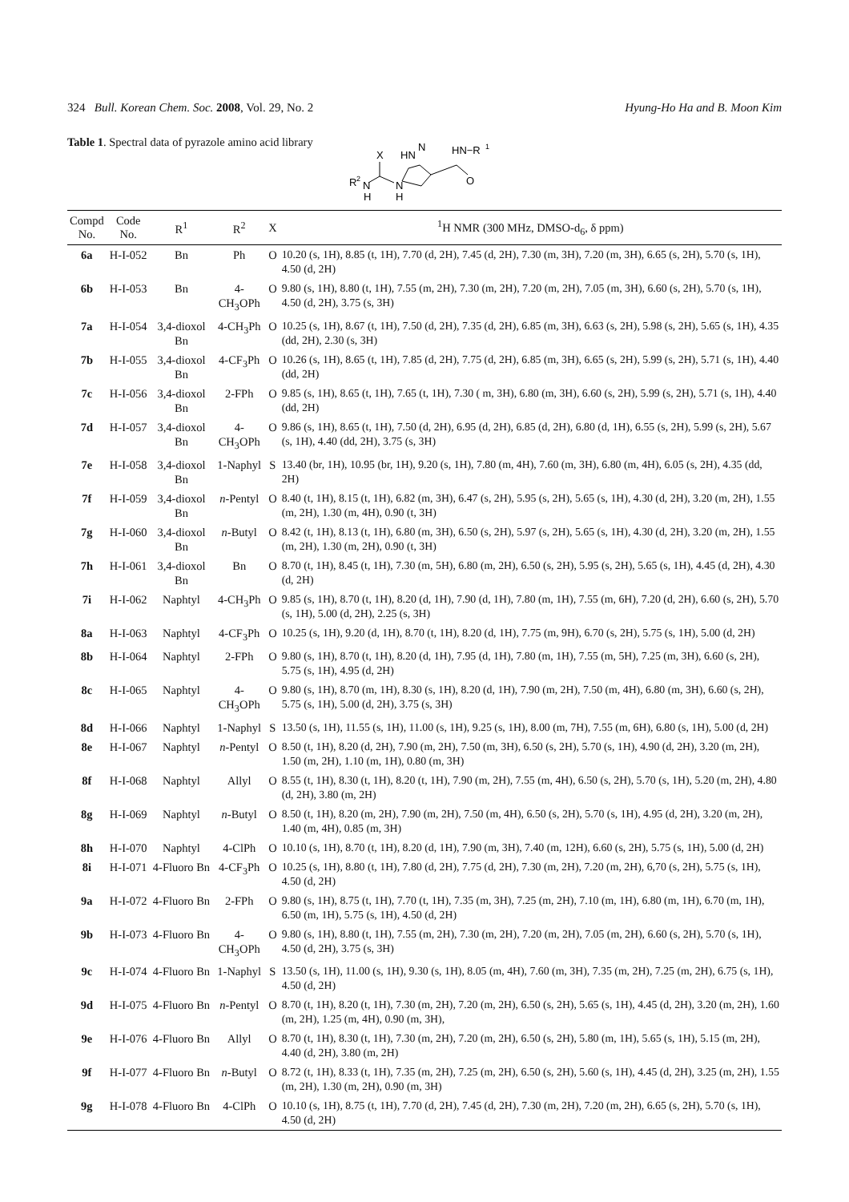324 Bull. Korean Chem. Soc. 2008, Vol. 29, No. 2 Hyung-Ho Ha and B. Moon Kim
Table 1. Spectral data of pyrazole amino acid library
X
HN
N
HN−R
1
R
2
N
H
N
H
O
| Compd No. | Code No. | R<sup>1</sup> | R<sup>2</sup> | X | <sup>1</sup>H NMR (300 MHz, DMSO-d<sub>6</sub>, δ ppm) |
| --- | --- | --- | --- | --- | --- |
| 6a | H-I-052 | Bn | Ph | O | 10.20 (s, 1H), 8.85 (t, 1H), 7.70 (d, 2H), 7.45 (d, 2H), 7.30 (m, 3H), 7.20 (m, 3H), 6.65 (s, 2H), 5.70 (s, 1H), 4.50 (d, 2H) |
| 6b | H-I-053 | Bn | 4-CH<sub>3</sub>OPh | O | 9.80 (s, 1H), 8.80 (t, 1H), 7.55 (m, 2H), 7.30 (m, 2H), 7.20 (m, 2H), 7.05 (m, 3H), 6.60 (s, 2H), 5.70 (s, 1H), 4.50 (d, 2H), 3.75 (s, 3H) |
| 7a | H-I-054 | 3,4-dioxol Bn | 4-CH<sub>3</sub>Ph | O | 10.25 (s, 1H), 8.67 (t, 1H), 7.50 (d, 2H), 7.35 (d, 2H), 6.85 (m, 3H), 6.63 (s, 2H), 5.98 (s, 2H), 5.65 (s, 1H), 4.35 (dd, 2H), 2.30 (s, 3H) |
| 7b | H-I-055 | 3,4-dioxol Bn | 4-CF<sub>3</sub>Ph | O | 10.26 (s, 1H), 8.65 (t, 1H), 7.85 (d, 2H), 7.75 (d, 2H), 6.85 (m, 3H), 6.65 (s, 2H), 5.99 (s, 2H), 5.71 (s, 1H), 4.40 (dd, 2H) |
| 7c | H-I-056 | 3,4-dioxol Bn | 2-FPh | O | 9.85 (s, 1H), 8.65 (t, 1H), 7.65 (t, 1H), 7.30 ( m, 3H), 6.80 (m, 3H), 6.60 (s, 2H), 5.99 (s, 2H), 5.71 (s, 1H), 4.40 (dd, 2H) |
| 7d | H-I-057 | 3,4-dioxol Bn | 4-CH<sub>3</sub>OPh | O | 9.86 (s, 1H), 8.65 (t, 1H), 7.50 (d, 2H), 6.95 (d, 2H), 6.85 (d, 2H), 6.80 (d, 1H), 6.55 (s, 2H), 5.99 (s, 2H), 5.67 (s, 1H), 4.40 (dd, 2H), 3.75 (s, 3H) |
| 7e | H-I-058 | 3,4-dioxol Bn | 1-Naphyl | S | 13.40 (br, 1H), 10.95 (br, 1H), 9.20 (s, 1H), 7.80 (m, 4H), 7.60 (m, 3H), 6.80 (m, 4H), 6.05 (s, 2H), 4.35 (dd, 2H) |
| 7f | H-I-059 | 3,4-dioxol Bn | n -Pentyl | O | 8.40 (t, 1H), 8.15 (t, 1H), 6.82 (m, 3H), 6.47 (s, 2H), 5.95 (s, 2H), 5.65 (s, 1H), 4.30 (d, 2H), 3.20 (m, 2H), 1.55 (m, 2H), 1.30 (m, 4H), 0.90 (t, 3H) |
| 7g | H-I-060 | 3,4-dioxol Bn | n -Butyl | O | 8.42 (t, 1H), 8.13 (t, 1H), 6.80 (m, 3H), 6.50 (s, 2H), 5.97 (s, 2H), 5.65 (s, 1H), 4.30 (d, 2H), 3.20 (m, 2H), 1.55 (m, 2H), 1.30 (m, 2H), 0.90 (t, 3H) |
| 7h | H-I-061 | 3,4-dioxol Bn | Bn | O | 8.70 (t, 1H), 8.45 (t, 1H), 7.30 (m, 5H), 6.80 (m, 2H), 6.50 (s, 2H), 5.95 (s, 2H), 5.65 (s, 1H), 4.45 (d, 2H), 4.30 (d, 2H) |
| 7i | H-I-062 | Naphtyl | 4-CH<sub>3</sub>Ph | O | 9.85 (s, 1H), 8.70 (t, 1H), 8.20 (d, 1H), 7.90 (d, 1H), 7.80 (m, 1H), 7.55 (m, 6H), 7.20 (d, 2H), 6.60 (s, 2H), 5.70 (s, 1H), 5.00 (d, 2H), 2.25 (s, 3H) |
| 8a | H-I-063 | Naphtyl | 4-CF<sub>3</sub>Ph | O | 10.25 (s, 1H), 9.20 (d, 1H), 8.70 (t, 1H), 8.20 (d, 1H), 7.75 (m, 9H), 6.70 (s, 2H), 5.75 (s, 1H), 5.00 (d, 2H) |
| 8b | H-I-064 | Naphtyl | 2-FPh | O | 9.80 (s, 1H), 8.70 (t, 1H), 8.20 (d, 1H), 7.95 (d, 1H), 7.80 (m, 1H), 7.55 (m, 5H), 7.25 (m, 3H), 6.60 (s, 2H), 5.75 (s, 1H), 4.95 (d, 2H) |
| 8c | H-I-065 | Naphtyl | 4-CH<sub>3</sub>OPh | O | 9.80 (s, 1H), 8.70 (m, 1H), 8.30 (s, 1H), 8.20 (d, 1H), 7.90 (m, 2H), 7.50 (m, 4H), 6.80 (m, 3H), 6.60 (s, 2H), 5.75 (s, 1H), 5.00 (d, 2H), 3.75 (s, 3H) |
| 8d | H-I-066 | Naphtyl | 1-Naphyl | S | 13.50 (s, 1H), 11.55 (s, 1H), 11.00 (s, 1H), 9.25 (s, 1H), 8.00 (m, 7H), 7.55 (m, 6H), 6.80 (s, 1H), 5.00 (d, 2H) |
| 8e | H-I-067 | Naphtyl | n -Pentyl | O | 8.50 (t, 1H), 8.20 (d, 2H), 7.90 (m, 2H), 7.50 (m, 3H), 6.50 (s, 2H), 5.70 (s, 1H), 4.90 (d, 2H), 3.20 (m, 2H), 1.50 (m, 2H), 1.10 (m, 1H), 0.80 (m, 3H) |
| 8f | H-I-068 | Naphtyl | Allyl | O | 8.55 (t, 1H), 8.30 (t, 1H), 8.20 (t, 1H), 7.90 (m, 2H), 7.55 (m, 4H), 6.50 (s, 2H), 5.70 (s, 1H), 5.20 (m, 2H), 4.80 (d, 2H), 3.80 (m, 2H) |
| 8g | H-I-069 | Naphtyl | n -Butyl | O | 8.50 (t, 1H), 8.20 (m, 2H), 7.90 (m, 2H), 7.50 (m, 4H), 6.50 (s, 2H), 5.70 (s, 1H), 4.95 (d, 2H), 3.20 (m, 2H), 1.40 (m, 4H), 0.85 (m, 3H) |
| 8h | H-I-070 | Naphtyl | 4-ClPh | O | 10.10 (s, 1H), 8.70 (t, 1H), 8.20 (d, 1H), 7.90 (m, 3H), 7.40 (m, 12H), 6.60 (s, 2H), 5.75 (s, 1H), 5.00 (d, 2H) |
| 8i | H-I-071 | 4-Fluoro Bn | 4-CF<sub>3</sub>Ph | O | 10.25 (s, 1H), 8.80 (t, 1H), 7.80 (d, 2H), 7.75 (d, 2H), 7.30 (m, 2H), 7.20 (m, 2H), 6,70 (s, 2H), 5.75 (s, 1H), 4.50 (d, 2H) |
| 9a | H-I-072 | 4-Fluoro Bn | 2-FPh | O | 9.80 (s, 1H), 8.75 (t, 1H), 7.70 (t, 1H), 7.35 (m, 3H), 7.25 (m, 2H), 7.10 (m, 1H), 6.80 (m, 1H), 6.70 (m, 1H), 6.50 (m, 1H), 5.75 (s, 1H), 4.50 (d, 2H) |
| 9b | H-I-073 | 4-Fluoro Bn | 4-CH<sub>3</sub>OPh | O | 9.80 (s, 1H), 8.80 (t, 1H), 7.55 (m, 2H), 7.30 (m, 2H), 7.20 (m, 2H), 7.05 (m, 2H), 6.60 (s, 2H), 5.70 (s, 1H), 4.50 (d, 2H), 3.75 (s, 3H) |
| 9c | H-I-074 | 4-Fluoro Bn | 1-Naphyl | S | 13.50 (s, 1H), 11.00 (s, 1H), 9.30 (s, 1H), 8.05 (m, 4H), 7.60 (m, 3H), 7.35 (m, 2H), 7.25 (m, 2H), 6.75 (s, 1H), 4.50 (d, 2H) |
| 9d | H-I-075 | 4-Fluoro Bn | n -Pentyl | O | 8.70 (t, 1H), 8.20 (t, 1H), 7.30 (m, 2H), 7.20 (m, 2H), 6.50 (s, 2H), 5.65 (s, 1H), 4.45 (d, 2H), 3.20 (m, 2H), 1.60 (m, 2H), 1.25 (m, 4H), 0.90 (m, 3H), |
| 9e | H-I-076 | 4-Fluoro Bn | Allyl | O | 8.70 (t, 1H), 8.30 (t, 1H), 7.30 (m, 2H), 7.20 (m, 2H), 6.50 (s, 2H), 5.80 (m, 1H), 5.65 (s, 1H), 5.15 (m, 2H), 4.40 (d, 2H), 3.80 (m, 2H) |
| 9f | H-I-077 | 4-Fluoro Bn | n -Butyl | O | 8.72 (t, 1H), 8.33 (t, 1H), 7.35 (m, 2H), 7.25 (m, 2H), 6.50 (s, 2H), 5.60 (s, 1H), 4.45 (d, 2H), 3.25 (m, 2H), 1.55 (m, 2H), 1.30 (m, 2H), 0.90 (m, 3H) |
| 9g | H-I-078 | 4-Fluoro Bn | 4-ClPh | O | 10.10 (s, 1H), 8.75 (t, 1H), 7.70 (d, 2H), 7.45 (d, 2H), 7.30 (m, 2H), 7.20 (m, 2H), 6.65 (s, 2H), 5.70 (s, 1H), 4.50 (d, 2H) |